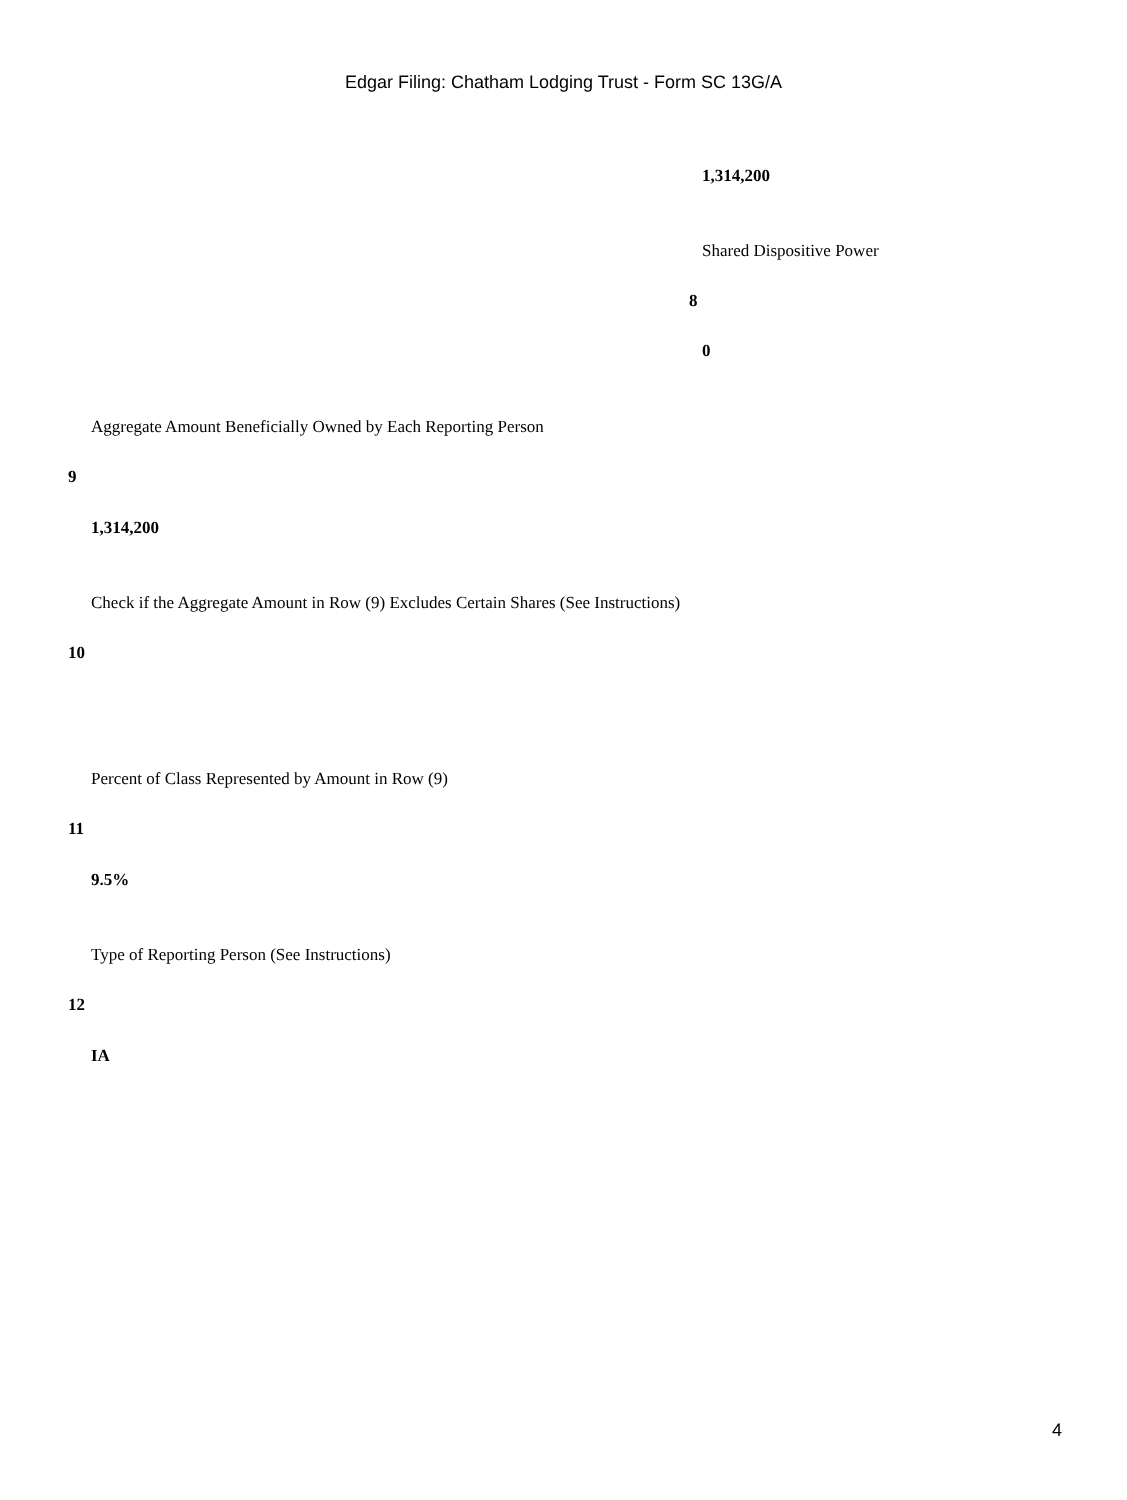Edgar Filing: Chatham Lodging Trust - Form SC 13G/A
1,314,200
Shared Dispositive Power
8
0
Aggregate Amount Beneficially Owned by Each Reporting Person
9
1,314,200
Check if the Aggregate Amount in Row (9) Excludes Certain Shares (See Instructions)
10
Percent of Class Represented by Amount in Row (9)
11
9.5%
Type of Reporting Person (See Instructions)
12
IA
4